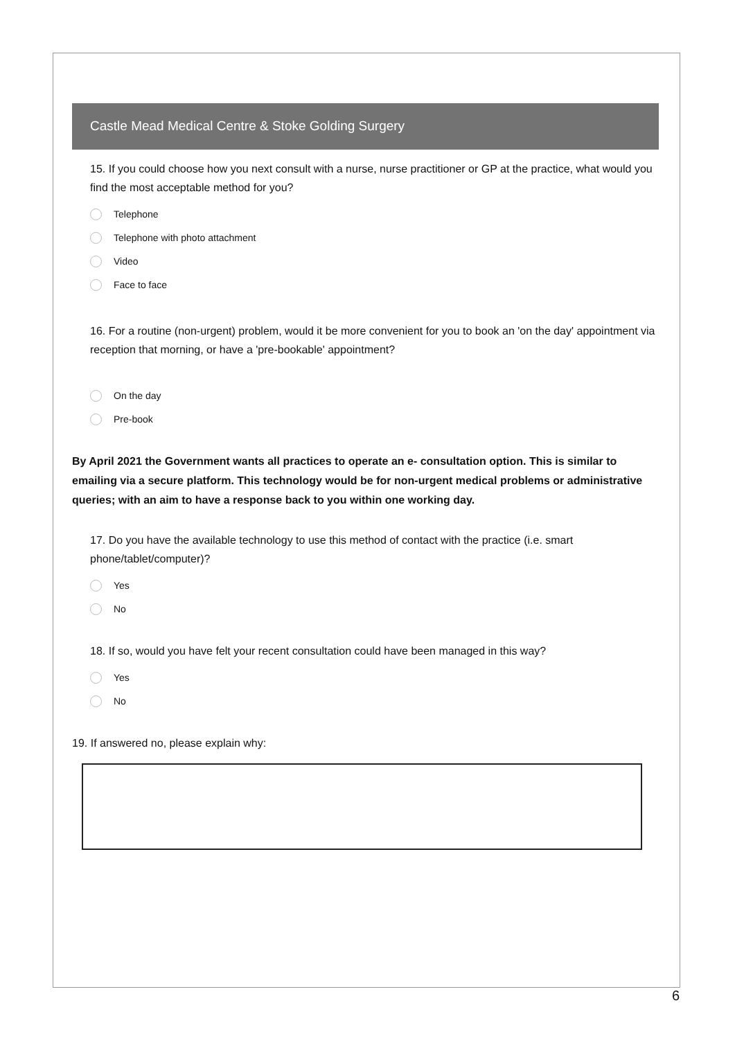Castle Mead Medical Centre & Stoke Golding Surgery
15. If you could choose how you next consult with a nurse, nurse practitioner or GP at the practice, what would you find the most acceptable method for you?
Telephone
Telephone with photo attachment
Video
Face to face
16. For a routine (non-urgent) problem, would it be more convenient for you to book an 'on the day' appointment via reception that morning, or have a 'pre-bookable' appointment?
On the day
Pre-book
By April 2021 the Government wants all practices to operate an e- consultation option. This is similar to emailing via a secure platform. This technology would be for non-urgent medical problems or administrative queries; with an aim to have a response back to you within one working day.
17. Do you have the available technology to use this method of contact with the practice (i.e. smart phone/tablet/computer)?
Yes
No
18. If so, would you have felt your recent consultation could have been managed in this way?
Yes
No
19. If answered no, please explain why:
6